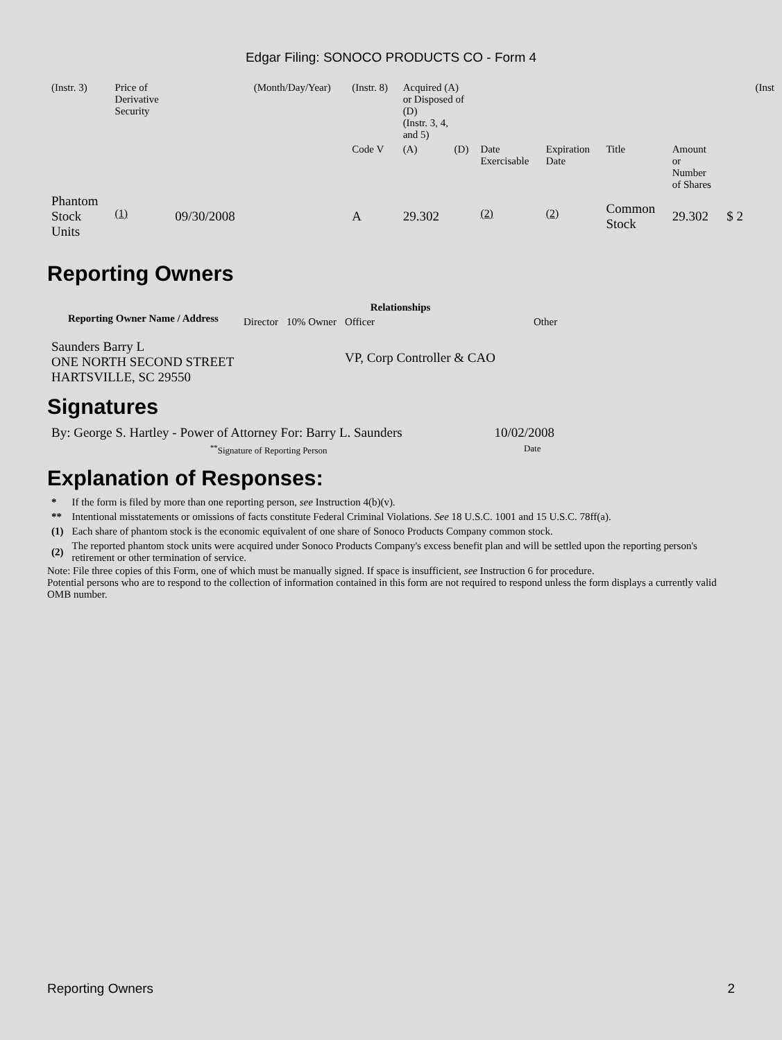Edgar Filing: SONOCO PRODUCTS CO - Form 4
| (Instr. 3) | Price of Derivative Security | | (Month/Day/Year) | (Instr. 8) | Acquired (A) or Disposed of (D) (Instr. 3, 4, and 5) | | | | | | | (Inst |
| | | | | Code V | (A) | (D) | Date Exercisable | Expiration Date | Title | Amount or Number of Shares | | |
| Phantom Stock Units | <sup>(1)</sup> | 09/30/2008 | | A | 29.302 | | <sup>(2)</sup> | <sup>(2)</sup> | Common Stock | 29.302 | $ 2 | |
Reporting Owners
| Reporting Owner Name / Address | Relationships | | | |
| --- | --- | --- | --- | --- |
| | Director | 10% Owner | Officer | Other |
| Saunders Barry L ONE NORTH SECOND STREET HARTSVILLE, SC 29550 | | | VP, Corp Controller & CAO | |
Signatures
| By: George S. Hartley - Power of Attorney For: Barry L. Saunders | 10/02/2008 |
| <sup>**</sup> Signature of Reporting Person | Date |
Explanation of Responses:
| * | If the form is filed by more than one reporting person, see Instruction 4(b)(v). |
| ** | Intentional misstatements or omissions of facts constitute Federal Criminal Violations. See 18 U.S.C. 1001 and 15 U.S.C. 78ff(a). |
| (1) | Each share of phantom stock is the economic equivalent of one share of Sonoco Products Company common stock. |
| (2) | The reported phantom stock units were acquired under Sonoco Products Company's excess benefit plan and will be settled upon the reporting person's retirement or other termination of service. |
Note: File three copies of this Form, one of which must be manually signed. If space is insufficient, see Instruction 6 for procedure.
Potential persons who are to respond to the collection of information contained in this form are not required to respond unless the form displays a currently valid OMB number.
Reporting Owners 2